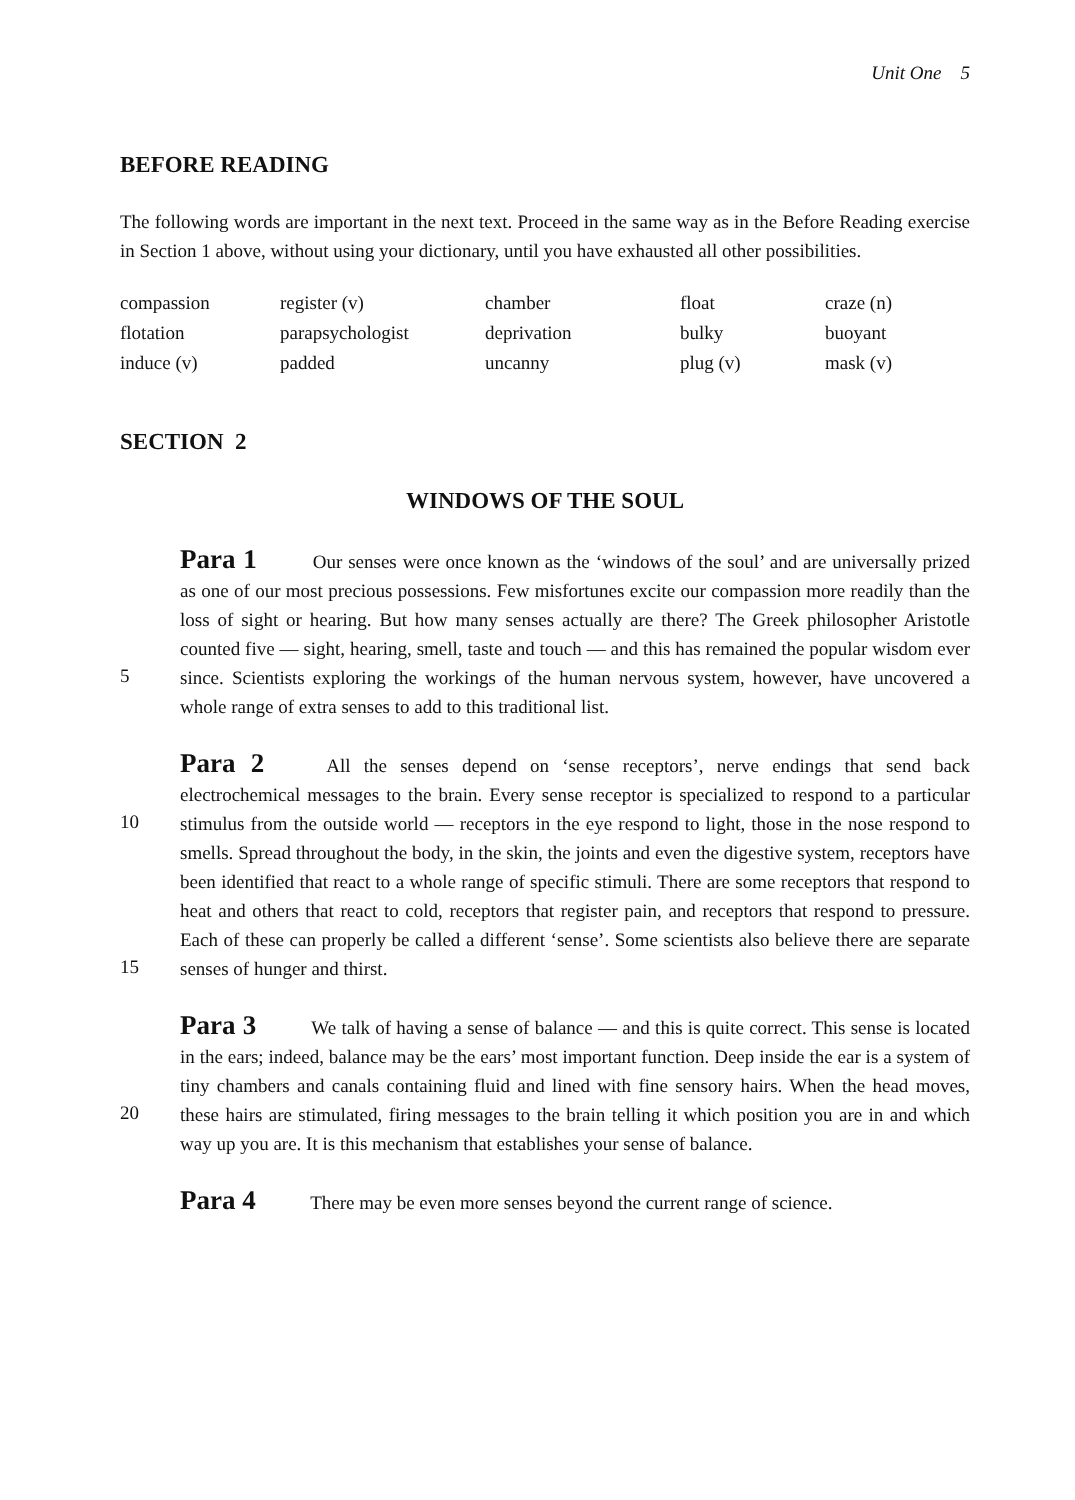Unit One 5
BEFORE READING
The following words are important in the next text. Proceed in the same way as in the Before Reading exercise in Section 1 above, without using your dictionary, until you have exhausted all other possibilities.
| compassion | register (v) | chamber | float | craze (n) |
| flotation | parapsychologist | deprivation | bulky | buoyant |
| induce (v) | padded | uncanny | plug (v) | mask (v) |
SECTION 2
WINDOWS OF THE SOUL
5
Para 1 Our senses were once known as the ‘windows of the soul’ and are universally prized as one of our most precious possessions. Few misfortunes excite our compassion more readily than the loss of sight or hearing. But how many senses actually are there? The Greek philosopher Aristotle counted five — sight, hearing, smell, taste and touch — and this has remained the popular wisdom ever since. Scientists exploring the workings of the human nervous system, however, have uncovered a whole range of extra senses to add to this traditional list.
10
15
Para 2 All the senses depend on ‘sense receptors’, nerve endings that send back electrochemical messages to the brain. Every sense receptor is specialized to respond to a particular stimulus from the outside world — receptors in the eye respond to light, those in the nose respond to smells. Spread throughout the body, in the skin, the joints and even the digestive system, receptors have been identified that react to a whole range of specific stimuli. There are some receptors that respond to heat and others that react to cold, receptors that register pain, and receptors that respond to pressure. Each of these can properly be called a different ‘sense’. Some scientists also believe there are separate senses of hunger and thirst.
20
Para 3 We talk of having a sense of balance — and this is quite correct. This sense is located in the ears; indeed, balance may be the ears’ most important function. Deep inside the ear is a system of tiny chambers and canals containing fluid and lined with fine sensory hairs. When the head moves, these hairs are stimulated, firing messages to the brain telling it which position you are in and which way up you are. It is this mechanism that establishes your sense of balance.
Para 4 There may be even more senses beyond the current range of science.